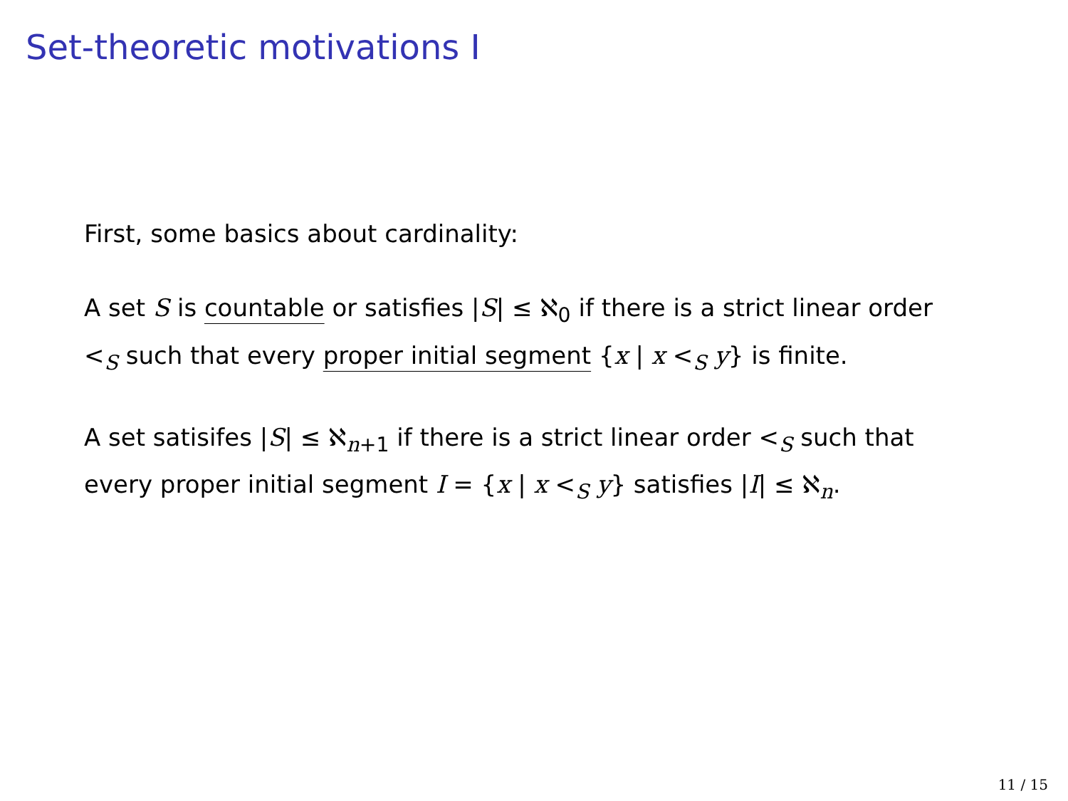Set-theoretic motivations I
First, some basics about cardinality:
A set S is countable or satisfies |S| ≤ ℵ<sub>0</sub> if there is a strict linear order <<sub>S</sub> such that every proper initial segment {x | x <<sub>S</sub> y} is finite.
A set satisifes |S| ≤ ℵ<sub>n+1</sub> if there is a strict linear order <<sub>S</sub> such that every proper initial segment I = {x | x <<sub>S</sub> y} satisfies |I| ≤ ℵ<sub>n</sub>.
11 / 15